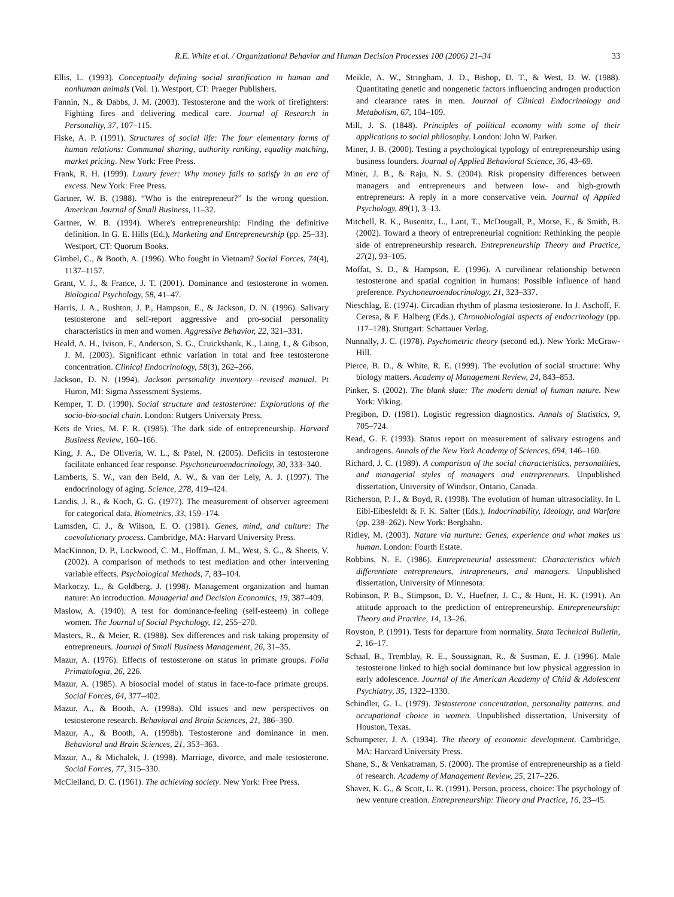R.E. White et al. / Organizational Behavior and Human Decision Processes 100 (2006) 21–34 33
Ellis, L. (1993). Conceptually defining social stratification in human and nonhuman animals (Vol. 1). Westport, CT: Praeger Publishers.
Fannin, N., & Dabbs, J. M. (2003). Testosterone and the work of firefighters: Fighting fires and delivering medical care. Journal of Research in Personality, 37, 107–115.
Fiske, A. P. (1991). Structures of social life: The four elementary forms of human relations: Communal sharing, authority ranking, equality matching, market pricing. New York: Free Press.
Frank, R. H. (1999). Luxury fever: Why money fails to satisfy in an era of excess. New York: Free Press.
Gartner, W. B. (1988). “Who is the entrepreneur?” Is the wrong question. American Journal of Small Business, 11–32.
Gartner, W. B. (1994). Where's entrepreneurship: Finding the definitive definition. In G. E. Hills (Ed.), Marketing and Entrepreneurship (pp. 25–33). Westport, CT: Quorum Books.
Gimbel, C., & Booth, A. (1996). Who fought in Vietnam? Social Forces, 74(4), 1137–1157.
Grant, V. J., & France, J. T. (2001). Dominance and testosterone in women. Biological Psychology, 58, 41–47.
Harris, J. A., Rushton, J. P., Hampson, E., & Jackson, D. N. (1996). Salivary testosterone and self-report aggressive and pro-social personality characteristics in men and women. Aggressive Behavior, 22, 321–331.
Heald, A. H., Ivison, F., Anderson, S. G., Cruickshank, K., Laing, I., & Gibson, J. M. (2003). Significant ethnic variation in total and free testosterone concentration. Clinical Endocrinology, 58(3), 262–266.
Jackson, D. N. (1994). Jackson personality inventory—revised manual. Pt Huron, MI: Sigma Assessment Systems.
Kemper, T. D. (1990). Social structure and testosterone: Explorations of the socio-bio-social chain. London: Rutgers University Press.
Kets de Vries, M. F. R. (1985). The dark side of entrepreneurship. Harvard Business Review, 160–166.
King, J. A., De Oliveria, W. L., & Patel, N. (2005). Deficits in testosterone facilitate enhanced fear response. Psychoneuroendocrinology, 30, 333–340.
Lamberts, S. W., van den Beld, A. W., & van der Lely, A. J. (1997). The endocrinology of aging. Science, 278, 419–424.
Landis, J. R., & Koch, G. G. (1977). The measurement of observer agreement for categorical data. Biometrics, 33, 159–174.
Lumsden, C. J., & Wilson, E. O. (1981). Genes, mind, and culture: The coevolutionary process. Cambridge, MA: Harvard University Press.
MacKinnon, D. P., Lockwood, C. M., Hoffman, J. M., West, S. G., & Sheets, V. (2002). A comparison of methods to test mediation and other intervening variable effects. Psychological Methods, 7, 83–104.
Markoczy, L., & Goldberg, J. (1998). Management organization and human nature: An introduction. Managerial and Decision Economics, 19, 387–409.
Maslow, A. (1940). A test for dominance-feeling (self-esteem) in college women. The Journal of Social Psychology, 12, 255–270.
Masters, R., & Meier, R. (1988). Sex differences and risk taking propensity of entrepreneurs. Journal of Small Business Management, 26, 31–35.
Mazur, A. (1976). Effects of testosterone on status in primate groups. Folia Primatologia, 26, 226.
Mazur, A. (1985). A biosocial model of status in face-to-face primate groups. Social Forces, 64, 377–402.
Mazur, A., & Booth, A. (1998a). Old issues and new perspectives on testosterone research. Behavioral and Brain Sciences, 21, 386–390.
Mazur, A., & Booth, A. (1998b). Testosterone and dominance in men. Behavioral and Brain Sciences, 21, 353–363.
Mazur, A., & Michalek, J. (1998). Marriage, divorce, and male testosterone. Social Forces, 77, 315–330.
McClelland, D. C. (1961). The achieving society. New York: Free Press.
Meikle, A. W., Stringham, J. D., Bishop, D. T., & West, D. W. (1988). Quantitating genetic and nongenetic factors influencing androgen production and clearance rates in men. Journal of Clinical Endocrinology and Metabolism, 67, 104–109.
Mill, J. S. (1848). Principles of political economy with some of their applications to social philosophy. London: John W. Parker.
Miner, J. B. (2000). Testing a psychological typology of entrepreneurship using business founders. Journal of Applied Behavioral Science, 36, 43–69.
Miner, J. B., & Raju, N. S. (2004). Risk propensity differences between managers and entrepreneurs and between low- and high-growth entrepreneurs: A reply in a more conservative vein. Journal of Applied Psychology, 89(1), 3–13.
Mitchell, R. K., Busenitz, L., Lant, T., McDougall, P., Morse, E., & Smith, B. (2002). Toward a theory of entrepreneurial cognition: Rethinking the people side of entrepreneurship research. Entrepreneurship Theory and Practice, 27(2), 93–105.
Moffat, S. D., & Hampson, E. (1996). A curvilinear relationship between testosterone and spatial cognition in humans: Possible influence of hand preference. Psychoneuroendocrinology, 21, 323–337.
Nieschlag, E. (1974). Circadian rhythm of plasma testosterone. In J. Aschoff, F. Ceresa, & F. Halberg (Eds.), Chronobiologial aspects of endocrinology (pp. 117–128). Stuttgart: Schattauer Verlag.
Nunnally, J. C. (1978). Psychometric theory (second ed.). New York: McGraw-Hill.
Pierce, B. D., & White, R. E. (1999). The evolution of social structure: Why biology matters. Academy of Management Review, 24, 843–853.
Pinker, S. (2002). The blank slate: The modern denial of human nature. New York: Viking.
Pregibon, D. (1981). Logistic regression diagnostics. Annals of Statistics, 9, 705–724.
Read, G. F. (1993). Status report on measurement of salivary estrogens and androgens. Annals of the New York Academy of Sciences, 694, 146–160.
Richard, J. C. (1989). A comparison of the social characteristics, personalities, and managerial styles of managers and entrepreneurs. Unpublished dissertation, University of Windsor, Ontario, Canada.
Richerson, P. J., & Boyd, R. (1998). The evolution of human ultrasociality. In I. Eibl-Eibesfeldt & F. K. Salter (Eds.), Indocrinability, Ideology, and Warfare (pp. 238–262). New York: Berghahn.
Ridley, M. (2003). Nature via nurture: Genes, experience and what makes us human. London: Fourth Estate.
Robbins, N. E. (1986). Entrepreneurial assessment: Characteristics which differentiate entrepreneurs, intrapreneurs, and managers. Unpublished dissertation, University of Minnesota.
Robinson, P. B., Stimpson, D. V., Huefner, J. C., & Hunt, H. K. (1991). An attitude approach to the prediction of entrepreneurship. Entrepreneurship: Theory and Practice, 14, 13–26.
Royston, P. (1991). Tests for departure from normality. Stata Technical Bulletin, 2, 16–17.
Schaal, B., Tremblay, R. E., Soussignan, R., & Susman, E. J. (1996). Male testosterone linked to high social dominance but low physical aggression in early adolescence. Journal of the American Academy of Child & Adolescent Psychiatry, 35, 1322–1330.
Schindler, G. L. (1979). Testosterone concentration, personality patterns, and occupational choice in women. Unpublished dissertation, University of Houston, Texas.
Schumpeter, J. A. (1934). The theory of economic development. Cambridge, MA: Harvard University Press.
Shane, S., & Venkatraman, S. (2000). The promise of entrepreneurship as a field of research. Academy of Management Review, 25, 217–226.
Shaver, K. G., & Scott, L. R. (1991). Person, process, choice: The psychology of new venture creation. Entrepreneurship: Theory and Practice, 16, 23–45.